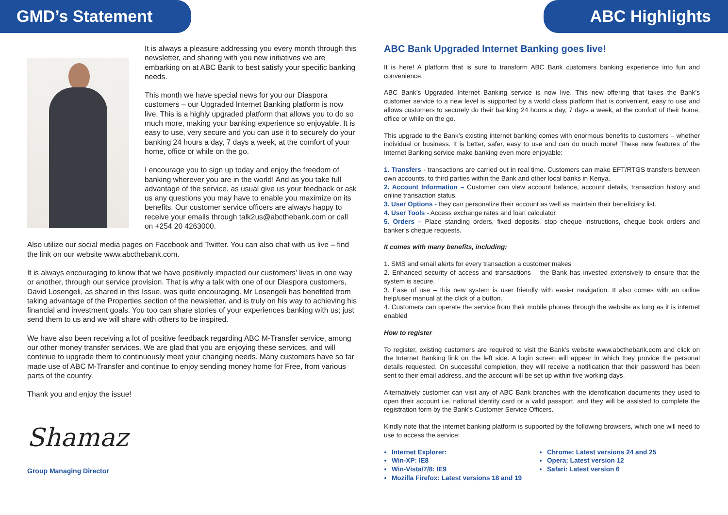GMD’s Statement
It is always a pleasure addressing you every month through this newsletter, and sharing with you new initiatives we are embarking on at ABC Bank to best satisfy your specific banking needs.
This month we have special news for you our Diaspora customers – our Upgraded Internet Banking platform is now live. This is a highly upgraded platform that allows you to do so much more, making your banking experience so enjoyable. It is easy to use, very secure and you can use it to securely do your banking 24 hours a day, 7 days a week, at the comfort of your home, office or while on the go.
I encourage you to sign up today and enjoy the freedom of banking wherever you are in the world! And as you take full advantage of the service, as usual give us your feedback or ask us any questions you may have to enable you maximize on its benefits. Our customer service officers are always happy to receive your emails through talk2us@abcthebank.com or call on +254 20 4263000.
Also utilize our social media pages on Facebook and Twitter. You can also chat with us live – find the link on our website www.abcthebank.com.
It is always encouraging to know that we have positively impacted our customers’ lives in one way or another, through our service provision. That is why a talk with one of our Diaspora customers, David Losengeli, as shared in this Issue, was quite encouraging. Mr Losengeli has benefited from taking advantage of the Properties section of the newsletter, and is truly on his way to achieving his financial and investment goals. You too can share stories of your experiences banking with us; just send them to us and we will share with others to be inspired.
We have also been receiving a lot of positive feedback regarding ABC M-Transfer service, among our other money transfer services. We are glad that you are enjoying these services, and will continue to upgrade them to continuously meet your changing needs. Many customers have so far made use of ABC M-Transfer and continue to enjoy sending money home for Free, from various parts of the country.
Thank you and enjoy the issue!
Shamaz
Group Managing Director
ABC Highlights
ABC Bank Upgraded Internet Banking goes live!
It is here! A platform that is sure to transform ABC Bank customers banking experience into fun and convenience.
ABC Bank’s Upgraded Internet Banking service is now live. This new offering that takes the Bank’s customer service to a new level is supported by a world class platform that is convenient, easy to use and allows customers to securely do their banking 24 hours a day, 7 days a week, at the comfort of their home, office or while on the go.
This upgrade to the Bank’s existing internet banking comes with enormous benefits to customers – whether individual or business. It is better, safer, easy to use and can do much more! These new features of the Internet Banking service make banking even more enjoyable:
1. Transfers - transactions are carried out in real time. Customers can make EFT/RTGS transfers between own accounts, to third parties within the Bank and other local banks in Kenya.
2. Account Information – Customer can view account balance, account details, transaction history and online transaction status.
3. User Options - they can personalize their account as well as maintain their beneficiary list.
4. User Tools - Access exchange rates and loan calculator
5. Orders – Place standing orders, fixed deposits, stop cheque instructions, cheque book orders and banker’s cheque requests.
It comes with many benefits, including:
1. SMS and email alerts for every transaction a customer makes
2. Enhanced security of access and transactions – the Bank has invested extensively to ensure that the system is secure.
3. Ease of use – this new system is user friendly with easier navigation. It also comes with an online help/user manual at the click of a button.
4. Customers can operate the service from their mobile phones through the website as long as it is internet enabled
How to register
To register, existing customers are required to visit the Bank’s website www.abcthebank.com and click on the Internet Banking link on the left side. A login screen will appear in which they provide the personal details requested. On successful completion, they will receive a notification that their password has been sent to their email address, and the account will be set up within five working days.
Alternatively customer can visit any of ABC Bank branches with the identification documents they used to open their account i.e. national identity card or a valid passport, and they will be assisted to complete the registration form by the Bank’s Customer Service Officers.
Kindly note that the internet banking platform is supported by the following browsers, which one will need to use to access the service:
Internet Explorer:
Win-XP: IE8
Win-Vista/7/8: IE9
Mozilla Firefox: Latest versions 18 and 19
Chrome: Latest versions 24 and 25
Opera: Latest version 12
Safari: Latest version 6